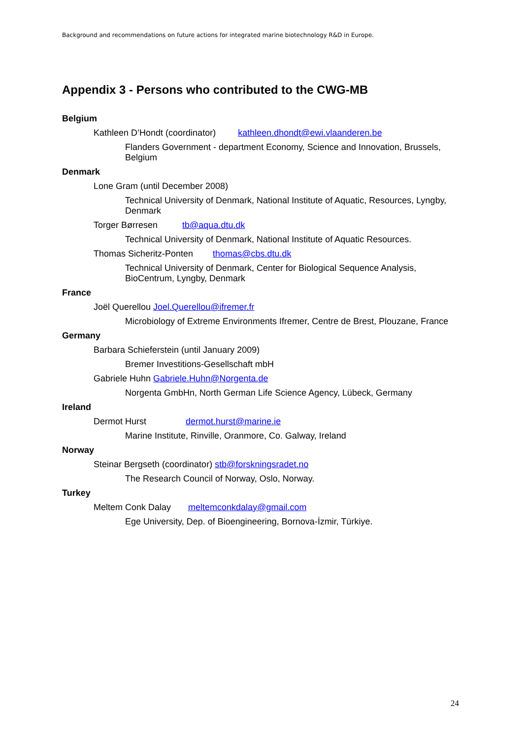Background and recommendations on future actions for integrated marine biotechnology R&D in Europe.
Appendix 3 - Persons who contributed to the CWG-MB
Belgium
Kathleen D’Hondt (coordinator) kathleen.dhondt@ewi.vlaanderen.be
Flanders Government - department Economy, Science and Innovation, Brussels, Belgium
Denmark
Lone Gram (until December 2008)
Technical University of Denmark, National Institute of Aquatic, Resources, Lyngby, Denmark
Torger Børresen tb@aqua.dtu.dk
Technical University of Denmark, National Institute of Aquatic Resources.
Thomas Sicheritz-Ponten thomas@cbs.dtu.dk
Technical University of Denmark, Center for Biological Sequence Analysis, BioCentrum, Lyngby, Denmark
France
Joël Querellou Joel.Querellou@ifremer.fr
Microbiology of Extreme Environments Ifremer, Centre de Brest, Plouzane, France
Germany
Barbara Schieferstein (until January 2009)
Bremer Investitions-Gesellschaft mbH
Gabriele Huhn Gabriele.Huhn@Norgenta.de
Norgenta GmbHn, North German Life Science Agency, Lübeck, Germany
Ireland
Dermot Hurst dermot.hurst@marine.ie
Marine Institute, Rinville, Oranmore, Co. Galway, Ireland
Norway
Steinar Bergseth (coordinator) stb@forskningsradet.no
The Research Council of Norway, Oslo, Norway.
Turkey
Meltem Conk Dalay meltemconkdalay@gmail.com
Ege University, Dep. of Bioengineering, Bornova-İzmir, Türkiye.
24